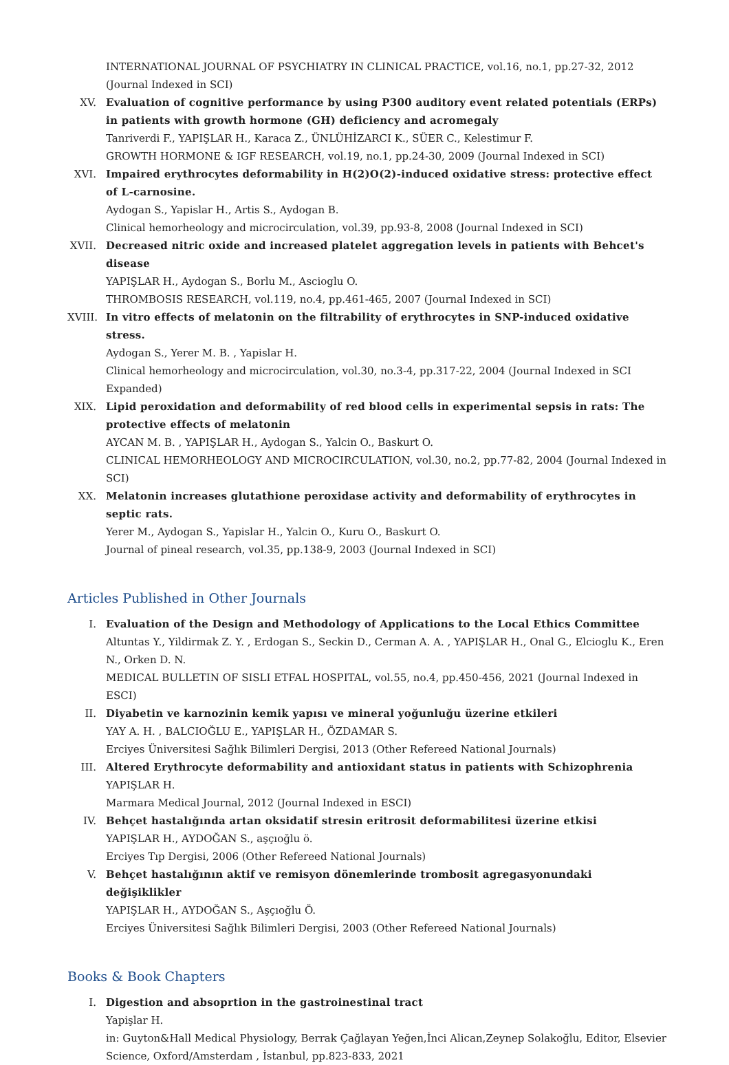INTERNATIONAL JOURNAL OF PSYCHIATRY IN CLINICAL PRACTICE, vol.16, no.1, pp.27-32, 2012 (Journal Indexed in SCI)
XV. Evaluation of cognitive performance by using P300 auditory event related potentials (ERPs) in patients with growth hormone (GH) deficiency and acromegaly
Tanriverdi F., YAPIŞLAR H., Karaca Z., ÜNLÜHİZARCI K., SÜER C., Kelestimur F.
GROWTH HORMONE & IGF RESEARCH, vol.19, no.1, pp.24-30, 2009 (Journal Indexed in SCI)
XVI. Impaired erythrocytes deformability in H(2)O(2)-induced oxidative stress: protective effect of L-carnosine.
Aydogan S., Yapislar H., Artis S., Aydogan B.
Clinical hemorheology and microcirculation, vol.39, pp.93-8, 2008 (Journal Indexed in SCI)
XVII.
Decreased nitric oxide and increased platelet aggregation levels in patients with Behcet's disease
YAPIŞLAR H., Aydogan S., Borlu M., Ascioglu O.
THROMBOSIS RESEARCH, vol.119, no.4, pp.461-465, 2007 (Journal Indexed in SCI)
XVIII.
In vitro effects of melatonin on the filtrability of erythrocytes in SNP-induced oxidative stress.
Aydogan S., Yerer M. B. , Yapislar H.
Clinical hemorheology and microcirculation, vol.30, no.3-4, pp.317-22, 2004 (Journal Indexed in SCI Expanded)
XIX. Lipid peroxidation and deformability of red blood cells in experimental sepsis in rats: The protective effects of melatonin
AYCAN M. B. , YAPIŞLAR H., Aydogan S., Yalcin O., Baskurt O.
CLINICAL HEMORHEOLOGY AND MICROCIRCULATION, vol.30, no.2, pp.77-82, 2004 (Journal Indexed in SCI)
XX. Melatonin increases glutathione peroxidase activity and deformability of erythrocytes in septic rats.
Yerer M., Aydogan S., Yapislar H., Yalcin O., Kuru O., Baskurt O.
Journal of pineal research, vol.35, pp.138-9, 2003 (Journal Indexed in SCI)
Articles Published in Other Journals
I. Evaluation of the Design and Methodology of Applications to the Local Ethics Committee
Altuntas Y., Yildirmak Z. Y. , Erdogan S., Seckin D., Cerman A. A. , YAPIŞLAR H., Onal G., Elcioglu K., Eren N., Orken D. N.
MEDICAL BULLETIN OF SISLI ETFAL HOSPITAL, vol.55, no.4, pp.450-456, 2021 (Journal Indexed in ESCI)
II. Diyabetin ve karnozinin kemik yapısı ve mineral yoğunluğu üzerine etkileri
YAY A. H. , BALCIOĞLU E., YAPIŞLAR H., ÖZDAMAR S.
Erciyes Üniversitesi Sağlık Bilimleri Dergisi, 2013 (Other Refereed National Journals)
III. Altered Erythrocyte deformability and antioxidant status in patients with Schizophrenia
YAPIŞLAR H.
Marmara Medical Journal, 2012 (Journal Indexed in ESCI)
IV. Behçet hastalığında artan oksidatif stresin eritrosit deformabilitesi üzerine etkisi
YAPIŞLAR H., AYDOĞAN S., aşçıoğlu ö.
Erciyes Tıp Dergisi, 2006 (Other Refereed National Journals)
V. Behçet hastalığının aktif ve remisyon dönemlerinde trombosit agregasyonundaki değişiklikler
YAPIŞLAR H., AYDOĞAN S., Aşçıoğlu Ö.
Erciyes Üniversitesi Sağlık Bilimleri Dergisi, 2003 (Other Refereed National Journals)
Books & Book Chapters
I. Digestion and absoprtion in the gastroinestinal tract
Yapişlar H.
in: Guyton&Hall Medical Physiology, Berrak Çağlayan Yeğen,İnci Alican,Zeynep Solakoğlu, Editor, Elsevier Science, Oxford/Amsterdam , İstanbul, pp.823-833, 2021